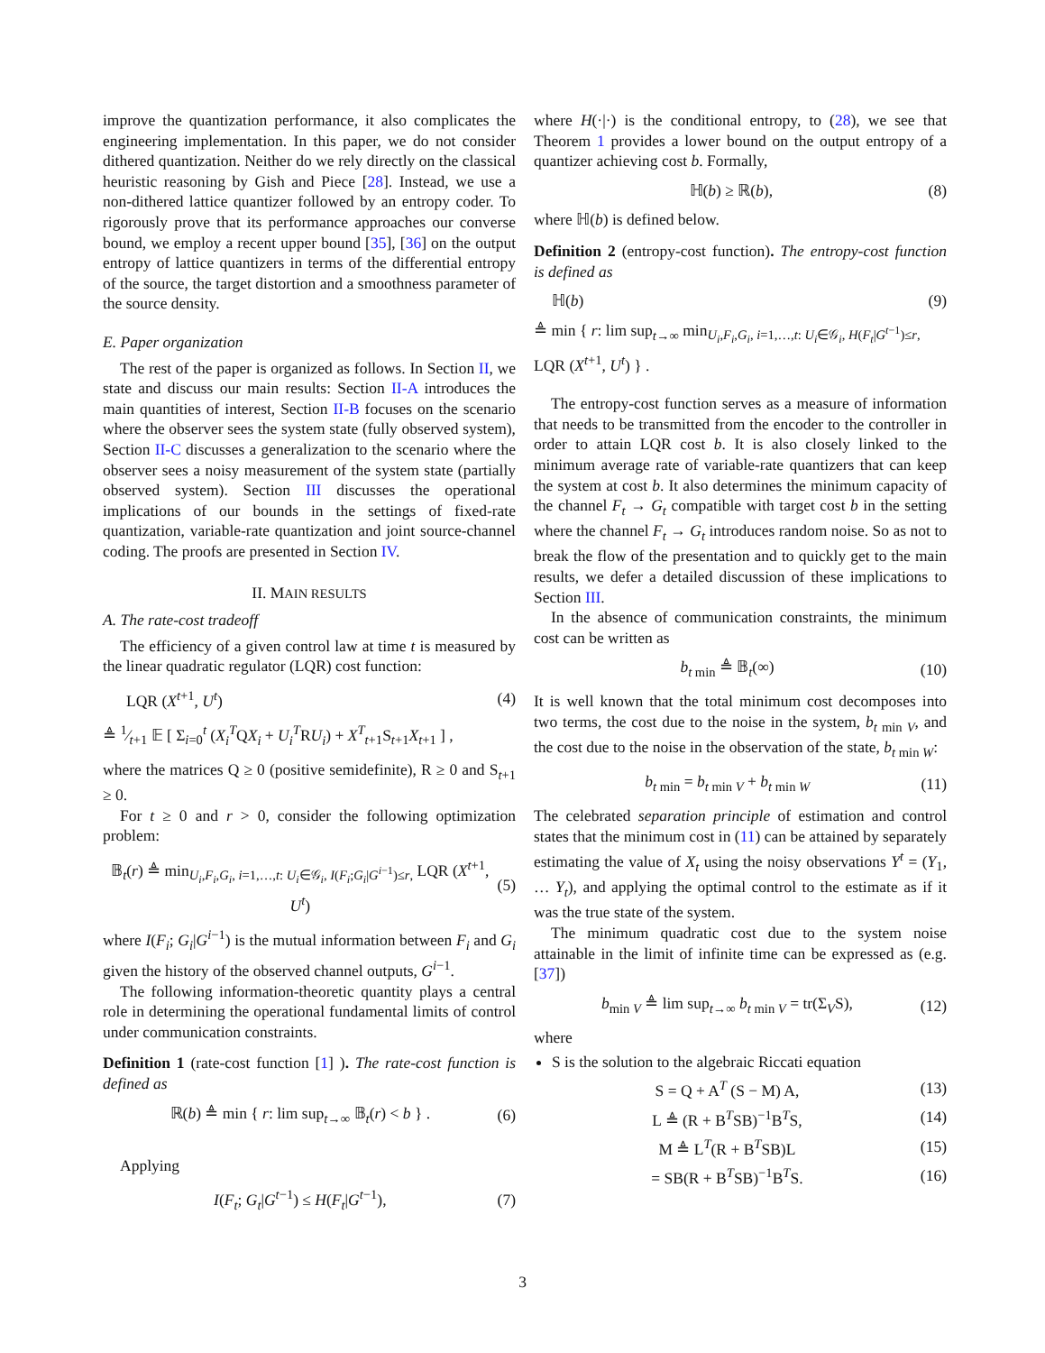improve the quantization performance, it also complicates the engineering implementation. In this paper, we do not consider dithered quantization. Neither do we rely directly on the classical heuristic reasoning by Gish and Piece [28]. Instead, we use a non-dithered lattice quantizer followed by an entropy coder. To rigorously prove that its performance approaches our converse bound, we employ a recent upper bound [35], [36] on the output entropy of lattice quantizers in terms of the differential entropy of the source, the target distortion and a smoothness parameter of the source density.
E. Paper organization
The rest of the paper is organized as follows. In Section II, we state and discuss our main results: Section II-A introduces the main quantities of interest, Section II-B focuses on the scenario where the observer sees the system state (fully observed system), Section II-C discusses a generalization to the scenario where the observer sees a noisy measurement of the system state (partially observed system). Section III discusses the operational implications of our bounds in the settings of fixed-rate quantization, variable-rate quantization and joint source-channel coding. The proofs are presented in Section IV.
II. MAIN RESULTS
A. The rate-cost tradeoff
The efficiency of a given control law at time t is measured by the linear quadratic regulator (LQR) cost function:
LQR (X<sup>t+1</sup>, U<sup>t</sup>) (4)
≜ 1⁄t+1 𝔼 [ Σ<sub>i=0</sub><sup>t</sup> (X<sub>i</sub><sup>T</sup>QX<sub>i</sub> + U<sub>i</sub><sup>T</sup>RU<sub>i</sub>) + X<sup>T</sup><sub>t+1</sub>S<sub>t+1</sub>X<sub>t+1</sub> ] ,
where the matrices Q ≥ 0 (positive semidefinite), R ≥ 0 and S<sub>t+1</sub> ≥ 0.
For t ≥ 0 and r > 0, consider the following optimization problem:
𝔹<sub>t</sub>(r) ≜ min<sub>U<sub>i</sub>,F<sub>i</sub>,G<sub>i</sub>, i=1,…,t: U<sub>i</sub>∈𝒢<sub>i</sub>, I(F<sub>i</sub>;G<sub>i</sub>|G<sup>i−1</sup>)≤r,</sub> LQR (X<sup>t+1</sup>, U<sup>t</sup>) (5)
where I(F<sub>i</sub>; G<sub>i</sub>|G<sup>i−1</sup>) is the mutual information between F<sub>i</sub> and G<sub>i</sub> given the history of the observed channel outputs, G<sup>i−1</sup>.
The following information-theoretic quantity plays a central role in determining the operational fundamental limits of control under communication constraints.
Definition 1 (rate-cost function [1] ). The rate-cost function is defined as
ℝ(b) ≜ min { r: lim sup<sub>t→∞</sub> 𝔹<sub>t</sub>(r) < b } . (6)
Applying
I(F<sub>t</sub>; G<sub>t</sub>|G<sup>t−1</sup>) ≤ H(F<sub>t</sub>|G<sup>t−1</sup>), (7)
where H(·|·) is the conditional entropy, to (28), we see that Theorem 1 provides a lower bound on the output entropy of a quantizer achieving cost b. Formally,
ℍ(b) ≥ ℝ(b), (8)
where ℍ(b) is defined below.
Definition 2 (entropy-cost function). The entropy-cost function is defined as
ℍ(b) (9)
≜ min { r: lim sup<sub>t→∞</sub> min<sub>U<sub>i</sub>,F<sub>i</sub>,G<sub>i</sub>, i=1,…,t: U<sub>i</sub>∈𝒢<sub>i</sub>, H(F<sub>t</sub>|G<sup>t−1</sup>)≤r,</sub> LQR (X<sup>t+1</sup>, U<sup>t</sup>) } .
The entropy-cost function serves as a measure of information that needs to be transmitted from the encoder to the controller in order to attain LQR cost b. It is also closely linked to the minimum average rate of variable-rate quantizers that can keep the system at cost b. It also determines the minimum capacity of the channel F<sub>t</sub> → G<sub>t</sub> compatible with target cost b in the setting where the channel F<sub>t</sub> → G<sub>t</sub> introduces random noise. So as not to break the flow of the presentation and to quickly get to the main results, we defer a detailed discussion of these implications to Section III.
In the absence of communication constraints, the minimum cost can be written as
b<sub>t min</sub> ≜ 𝔹<sub>t</sub>(∞) (10)
It is well known that the total minimum cost decomposes into two terms, the cost due to the noise in the system, b<sub>t min V</sub>, and the cost due to the noise in the observation of the state, b<sub>t min W</sub>:
b<sub>t min</sub> = b<sub>t min V</sub> + b<sub>t min W</sub> (11)
The celebrated separation principle of estimation and control states that the minimum cost in (11) can be attained by separately estimating the value of X<sub>t</sub> using the noisy observations Y<sup>t</sup> = (Y<sub>1</sub>, … Y<sub>t</sub>), and applying the optimal control to the estimate as if it was the true state of the system.
The minimum quadratic cost due to the system noise attainable in the limit of infinite time can be expressed as (e.g. [37])
b<sub>min V</sub> ≜ lim sup<sub>t→∞</sub> b<sub>t min V</sub> = tr(Σ<sub>V</sub>S), (12)
where
S is the solution to the algebraic Riccati equation
S = Q + A<sup>T</sup> (S − M) A, (13)
L ≜ (R + B<sup>T</sup>SB)<sup>−1</sup>B<sup>T</sup>S, (14)
M ≜ L<sup>T</sup>(R + B<sup>T</sup>SB)L (15)
= SB(R + B<sup>T</sup>SB)<sup>−1</sup>B<sup>T</sup>S. (16)
3